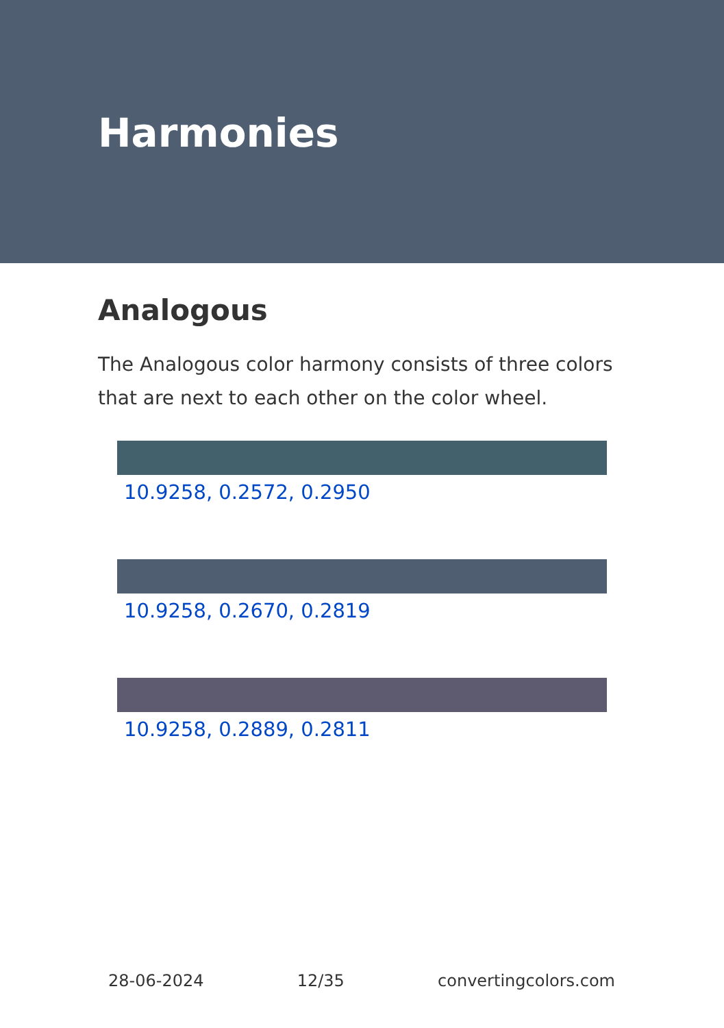Harmonies
Analogous
The Analogous color harmony consists of three colors that are next to each other on the color wheel.
10.9258, 0.2572, 0.2950
10.9258, 0.2670, 0.2819
10.9258, 0.2889, 0.2811
28-06-2024 12/35 convertingcolors.com